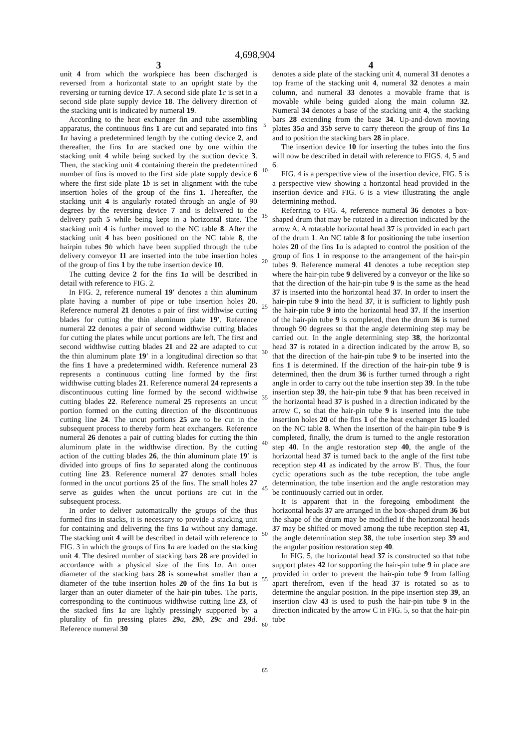4,698,904
3
unit 4 from which the workpiece has been discharged is reversed from a horizontal state to an upright state by the reversing or turning device 17. A second side plate 1 c is set in a second side plate supply device 18. The delivery direction of the stacking unit is indicated by numeral 19.
According to the heat exchanger fin and tube assembling apparatus, the continuous fins 1 are cut and separated into fins 1 a having a predetermined length by the cutting device 2, and thereafter, the fins 1 a are stacked one by one within the stacking unit 4 while being sucked by the suction device 3. Then, the stacking unit 4 containing therein the predetermined number of fins is moved to the first side plate supply device 6 where the first side plate 1 b is set in alignment with the tube insertion holes of the group of the fins 1. Thereafter, the stacking unit 4 is angularly rotated through an angle of 90 degrees by the reversing device 7 and is delivered to the delivery path 5 while being kept in a horizontal state. The stacking unit 4 is further moved to the NC table 8. After the stacking unit 4 has been positioned on the NC table 8, the hairpin tubes 9 b which have been supplied through the tube delivery conveyor 11 are inserted into the tube insertion holes of the group of fins 1 by the tube insertion device 10.
The cutting device 2 for the fins 1 a will be described in detail with reference to FIG. 2.
In FIG. 2, reference numeral 19′ denotes a thin aluminum plate having a number of pipe or tube insertion holes 20. Reference numeral 21 denotes a pair of first widthwise cutting blades for cutting the thin aluminum plate 19′. Reference numeral 22 denotes a pair of second widthwise cutting blades for cutting the plates while uncut portions are left. The first and second widthwise cutting blades 21 and 22 are adapted to cut the thin aluminum plate 19′ in a longitudinal direction so that the fins 1 have a predetermined width. Reference numeral 23 represents a continuous cutting line formed by the first widthwise cutting blades 21. Reference numeral 24 represents a discontinuous cutting line formed by the second widthwise cutting blades 22. Reference numeral 25 represents an uncut portion formed on the cutting direction of the discontinuous cutting line 24. The uncut portions 25 are to be cut in the subsequent process to thereby form heat exchangers. Reference numeral 26 denotes a pair of cutting blades for cutting the thin aluminum plate in the widthwise direction. By the cutting action of the cutting blades 26, the thin aluminum plate 19′ is divided into groups of fins 1 a separated along the continuous cutting line 23. Reference numeral 27 denotes small holes formed in the uncut portions 25 of the fins. The small holes 27 serve as guides when the uncut portions are cut in the subsequent process.
In order to deliver automatically the groups of the thus formed fins in stacks, it is necessary to provide a stacking unit for containing and delivering the fins 1 a without any damage. The stacking unit 4 will be described in detail with reference to FIG. 3 in which the groups of fins 1 a are loaded on the stacking unit 4. The desired number of stacking bars 28 are provided in accordance with a physical size of the fins 1 a. An outer diameter of the stacking bars 28 is somewhat smaller than a diameter of the tube insertion holes 20 of the fins 1 a but is larger than an outer diameter of the hair-pin tubes. The parts, corresponding to the continuous widthwise cutting line 23, of the stacked fins 1 a are lightly pressingly supported by a plurality of fin pressing plates 29 a, 29 b, 29 c and 29 d. Reference numeral 30
5
10
15
20
25
30
35
40
45
50
55
60
65
4
denotes a side plate of the stacking unit 4, numeral 31 denotes a top frame of the stacking unit 4, numeral 32 denotes a main column, and numeral 33 denotes a movable frame that is movable while being guided along the main column 32. Numeral 34 denotes a base of the stacking unit 4, the stacking bars 28 extending from the base 34. Up-and-down moving plates 35 a and 35 b serve to carry thereon the group of fins 1 a and to position the stacking bars 28 in place.
The insertion device 10 for inserting the tubes into the fins will now be described in detail with reference to FIGS. 4, 5 and 6.
FIG. 4 is a perspective view of the insertion device, FIG. 5 is a perspective view showing a horizontal head provided in the insertion device and FIG. 6 is a view illustrating the angle determining method.
Referring to FIG. 4, reference numeral 36 denotes a box-shaped drum that may be rotated in a direction indicated by the arrow A. A rotatable horizontal head 37 is provided in each part of the drum 1. An NC table 8 for positioning the tube insertion holes 20 of the fins 1 a is adapted to control the position of the group of fins 1 in response to the arrangement of the hair-pin tubes 9. Reference numeral 41 denotes a tube reception step where the hair-pin tube 9 delivered by a conveyor or the like so that the direction of the hair-pin tube 9 is the same as the head 37 is inserted into the horizontal head 37. In order to insert the hair-pin tube 9 into the head 37, it is sufficient to lightly push the hair-pin tube 9 into the horizontal head 37. If the insertion of the hair-pin tube 9 is completed, then the drum 36 is turned through 90 degrees so that the angle determining step may be carried out. In the angle determining step 38, the horizontal head 37 is rotated in a direction indicated by the arrow B, so that the direction of the hair-pin tube 9 to be inserted into the fins 1 is determined. If the direction of the hair-pin tube 9 is determined, then the drum 36 is further turned through a right angle in order to carry out the tube insertion step 39. In the tube insertion step 39, the hair-pin tube 9 that has been received in the horizontal head 37 is pushed in a direction indicated by the arrow C, so that the hair-pin tube 9 is inserted into the tube insertion holes 20 of the fins 1 of the heat exchanger 15 loaded on the NC table 8. When the insertion of the hair-pin tube 9 is completed, finally, the drum is turned to the angle restoration step 40. In the angle restoration step 40, the angle of the horizontal head 37 is turned back to the angle of the first tube reception step 41 as indicated by the arrow B′. Thus, the four cyclic operations such as the tube reception, the tube angle determination, the tube insertion and the angle restoration may be continuously carried out in order.
It is apparent that in the foregoing embodiment the horizontal heads 37 are arranged in the box-shaped drum 36 but the shape of the drum may be modified if the horizontal heads 37 may be shifted or moved among the tube reception step 41, the angle determination step 38, the tube insertion step 39 and the angular position restoration step 40.
In FIG. 5, the horizontal head 37 is constructed so that tube support plates 42 for supporting the hair-pin tube 9 in place are provided in order to prevent the hair-pin tube 9 from falling apart therefrom, even if the head 37 is rotated so as to determine the angular position. In the pipe insertion step 39, an insertion claw 43 is used to push the hair-pin tube 9 in the direction indicated by the arrow C in FIG. 5, so that the hair-pin tube